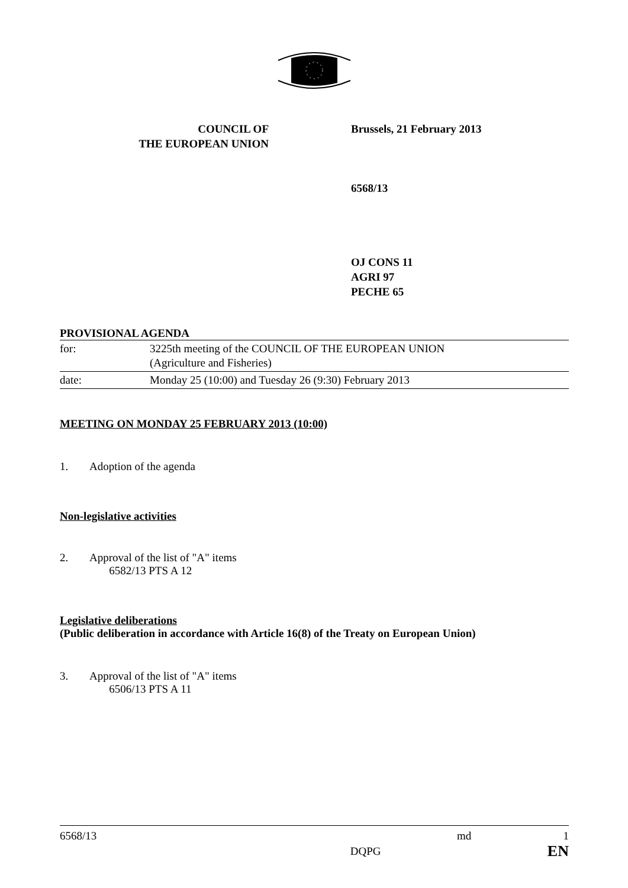COUNCIL OF
THE EUROPEAN UNION
Brussels, 21 February 2013
6568/13
OJ CONS 11
AGRI 97
PECHE 65
PROVISIONAL AGENDA
| for: | 3225th meeting of the COUNCIL OF THE EUROPEAN UNION (Agriculture and Fisheries) |
| date: | Monday 25 (10:00) and Tuesday 26 (9:30) February 2013 |
MEETING ON MONDAY 25 FEBRUARY 2013 (10:00)
1. Adoption of the agenda
Non-legislative activities
2. Approval of the list of "A" items
6582/13 PTS A 12
Legislative deliberations
(Public deliberation in accordance with Article 16(8) of the Treaty on European Union)
3. Approval of the list of "A" items
6506/13 PTS A 11
6568/13 DQPG md 1
EN